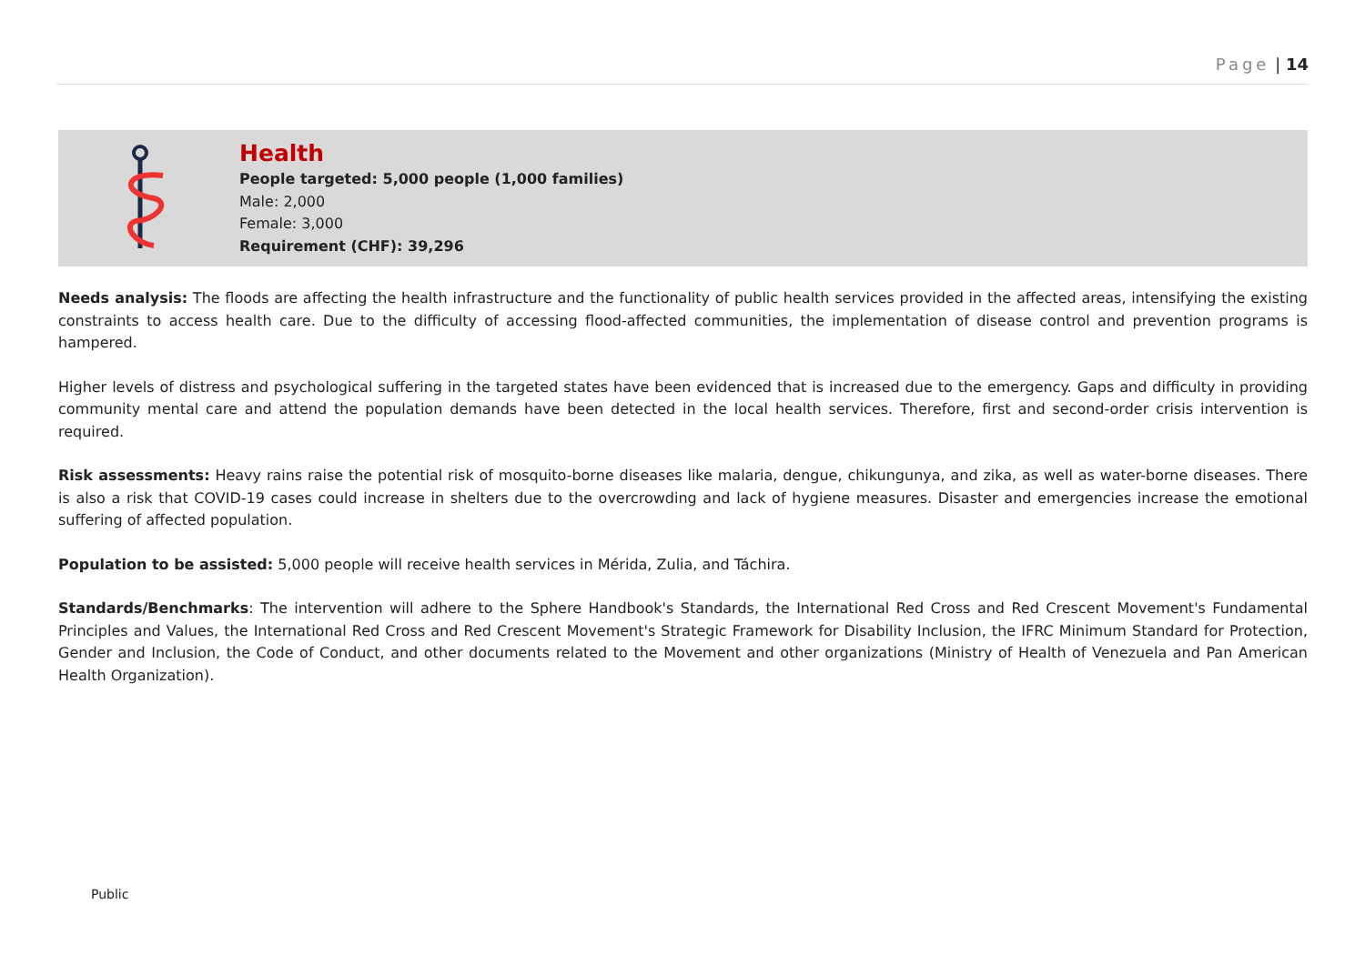Page | 14
Health
People targeted: 5,000 people (1,000 families)
Male: 2,000
Female: 3,000
Requirement (CHF): 39,296
Needs analysis: The floods are affecting the health infrastructure and the functionality of public health services provided in the affected areas, intensifying the existing constraints to access health care. Due to the difficulty of accessing flood-affected communities, the implementation of disease control and prevention programs is hampered.
Higher levels of distress and psychological suffering in the targeted states have been evidenced that is increased due to the emergency. Gaps and difficulty in providing community mental care and attend the population demands have been detected in the local health services. Therefore, first and second-order crisis intervention is required.
Risk assessments: Heavy rains raise the potential risk of mosquito-borne diseases like malaria, dengue, chikungunya, and zika, as well as water-borne diseases. There is also a risk that COVID-19 cases could increase in shelters due to the overcrowding and lack of hygiene measures. Disaster and emergencies increase the emotional suffering of affected population.
Population to be assisted: 5,000 people will receive health services in Mérida, Zulia, and Táchira.
Standards/Benchmarks: The intervention will adhere to the Sphere Handbook's Standards, the International Red Cross and Red Crescent Movement's Fundamental Principles and Values, the International Red Cross and Red Crescent Movement's Strategic Framework for Disability Inclusion, the IFRC Minimum Standard for Protection, Gender and Inclusion, the Code of Conduct, and other documents related to the Movement and other organizations (Ministry of Health of Venezuela and Pan American Health Organization).
Public